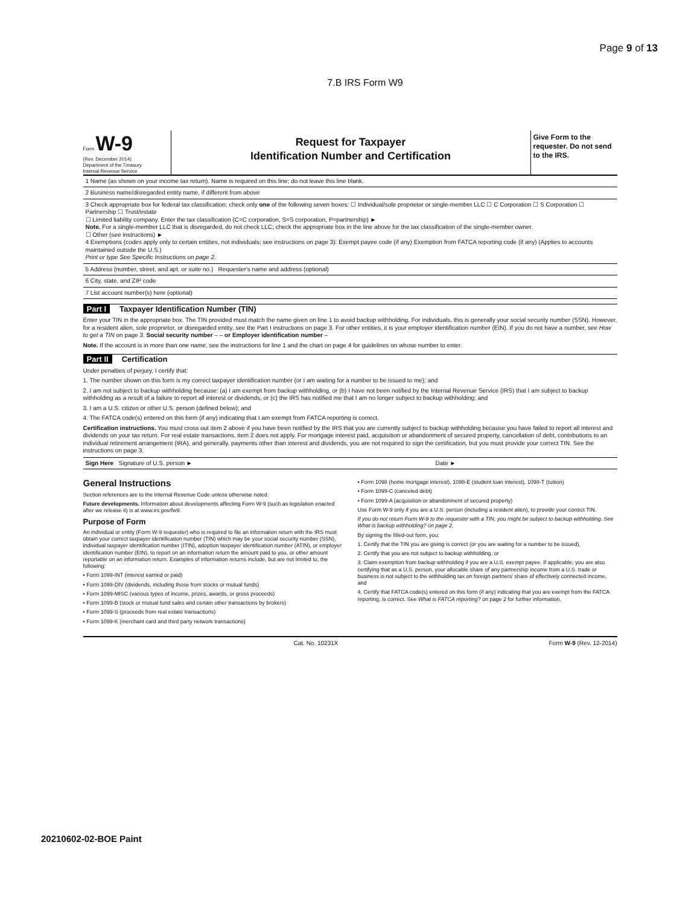Page 9 of 13
7.B IRS Form W9
Form W-9
(Rev. December 2014)
Department of the Treasury
Internal Revenue Service
Request for Taxpayer
Identification Number and Certification
Give Form to the requester. Do not send to the IRS.
1 Name (as shown on your income tax return). Name is required on this line; do not leave this line blank.
2 Business name/disregarded entity name, if different from above
3 Check appropriate box for federal tax classification; check only one of the following seven boxes: ☐ Individual/sole proprietor or single-member LLC ☐ C Corporation ☐ S Corporation ☐ Partnership ☐ Trust/estate
☐ Limited liability company. Enter the tax classification (C=C corporation, S=S corporation, P=partnership) ►
Note. For a single-member LLC that is disregarded, do not check LLC; check the appropriate box in the line above for the tax classification of the single-member owner.
☐ Other (see instructions) ►
4 Exemptions (codes apply only to certain entities, not individuals; see instructions on page 3): Exempt payee code (if any) Exemption from FATCA reporting code (if any) (Applies to accounts maintained outside the U.S.)
Print or type See Specific Instructions on page 2.
5 Address (number, street, and apt. or suite no.) Requester's name and address (optional)
6 City, state, and ZIP code
7 List account number(s) here (optional)
Part I Taxpayer Identification Number (TIN)
Enter your TIN in the appropriate box. The TIN provided must match the name given on line 1 to avoid backup withholding. For individuals, this is generally your social security number (SSN). However, for a resident alien, sole proprietor, or disregarded entity, see the Part I instructions on page 3. For other entities, it is your employer identification number (EIN). If you do not have a number, see How to get a TIN on page 3. Social security number – – or Employer identification number –
Note. If the account is in more than one name, see the instructions for line 1 and the chart on page 4 for guidelines on whose number to enter.
Part II Certification
Under penalties of perjury, I certify that:
1. The number shown on this form is my correct taxpayer identification number (or I am waiting for a number to be issued to me); and
2. I am not subject to backup withholding because: (a) I am exempt from backup withholding, or (b) I have not been notified by the Internal Revenue Service (IRS) that I am subject to backup withholding as a result of a failure to report all interest or dividends, or (c) the IRS has notified me that I am no longer subject to backup withholding; and
3. I am a U.S. citizen or other U.S. person (defined below); and
4. The FATCA code(s) entered on this form (if any) indicating that I am exempt from FATCA reporting is correct.
Certification instructions. You must cross out item 2 above if you have been notified by the IRS that you are currently subject to backup withholding because you have failed to report all interest and dividends on your tax return. For real estate transactions, item 2 does not apply. For mortgage interest paid, acquisition or abandonment of secured property, cancellation of debt, contributions to an individual retirement arrangement (IRA), and generally, payments other than interest and dividends, you are not required to sign the certification, but you must provide your correct TIN. See the instructions on page 3.
Sign Here Signature of U.S. person ► Date ►
General Instructions
Section references are to the Internal Revenue Code unless otherwise noted.
Future developments. Information about developments affecting Form W-9 (such as legislation enacted after we release it) is at www.irs.gov/fw9.
Purpose of Form
An individual or entity (Form W-9 requester) who is required to file an information return with the IRS must obtain your correct taxpayer identification number (TIN) which may be your social security number (SSN), individual taxpayer identification number (ITIN), adoption taxpayer identification number (ATIN), or employer identification number (EIN), to report on an information return the amount paid to you, or other amount reportable on an information return. Examples of information returns include, but are not limited to, the following:
• Form 1099-INT (interest earned or paid)
• Form 1099-DIV (dividends, including those from stocks or mutual funds)
• Form 1099-MISC (various types of income, prizes, awards, or gross proceeds)
• Form 1099-B (stock or mutual fund sales and certain other transactions by brokers)
• Form 1099-S (proceeds from real estate transactions)
• Form 1099-K (merchant card and third party network transactions)
• Form 1098 (home mortgage interest), 1098-E (student loan interest), 1098-T (tuition)
• Form 1099-C (canceled debt)
• Form 1099-A (acquisition or abandonment of secured property)
Use Form W-9 only if you are a U.S. person (including a resident alien), to provide your correct TIN.
If you do not return Form W-9 to the requester with a TIN, you might be subject to backup withholding. See What is backup withholding? on page 2.
By signing the filled-out form, you:
1. Certify that the TIN you are giving is correct (or you are waiting for a number to be issued),
2. Certify that you are not subject to backup withholding, or
3. Claim exemption from backup withholding if you are a U.S. exempt payee. If applicable, you are also certifying that as a U.S. person, your allocable share of any partnership income from a U.S. trade or business is not subject to the withholding tax on foreign partners' share of effectively connected income, and
4. Certify that FATCA code(s) entered on this form (if any) indicating that you are exempt from the FATCA reporting, is correct. See What is FATCA reporting? on page 2 for further information.
Cat. No. 10231X Form W-9 (Rev. 12-2014)
20210602-02-BOE Paint